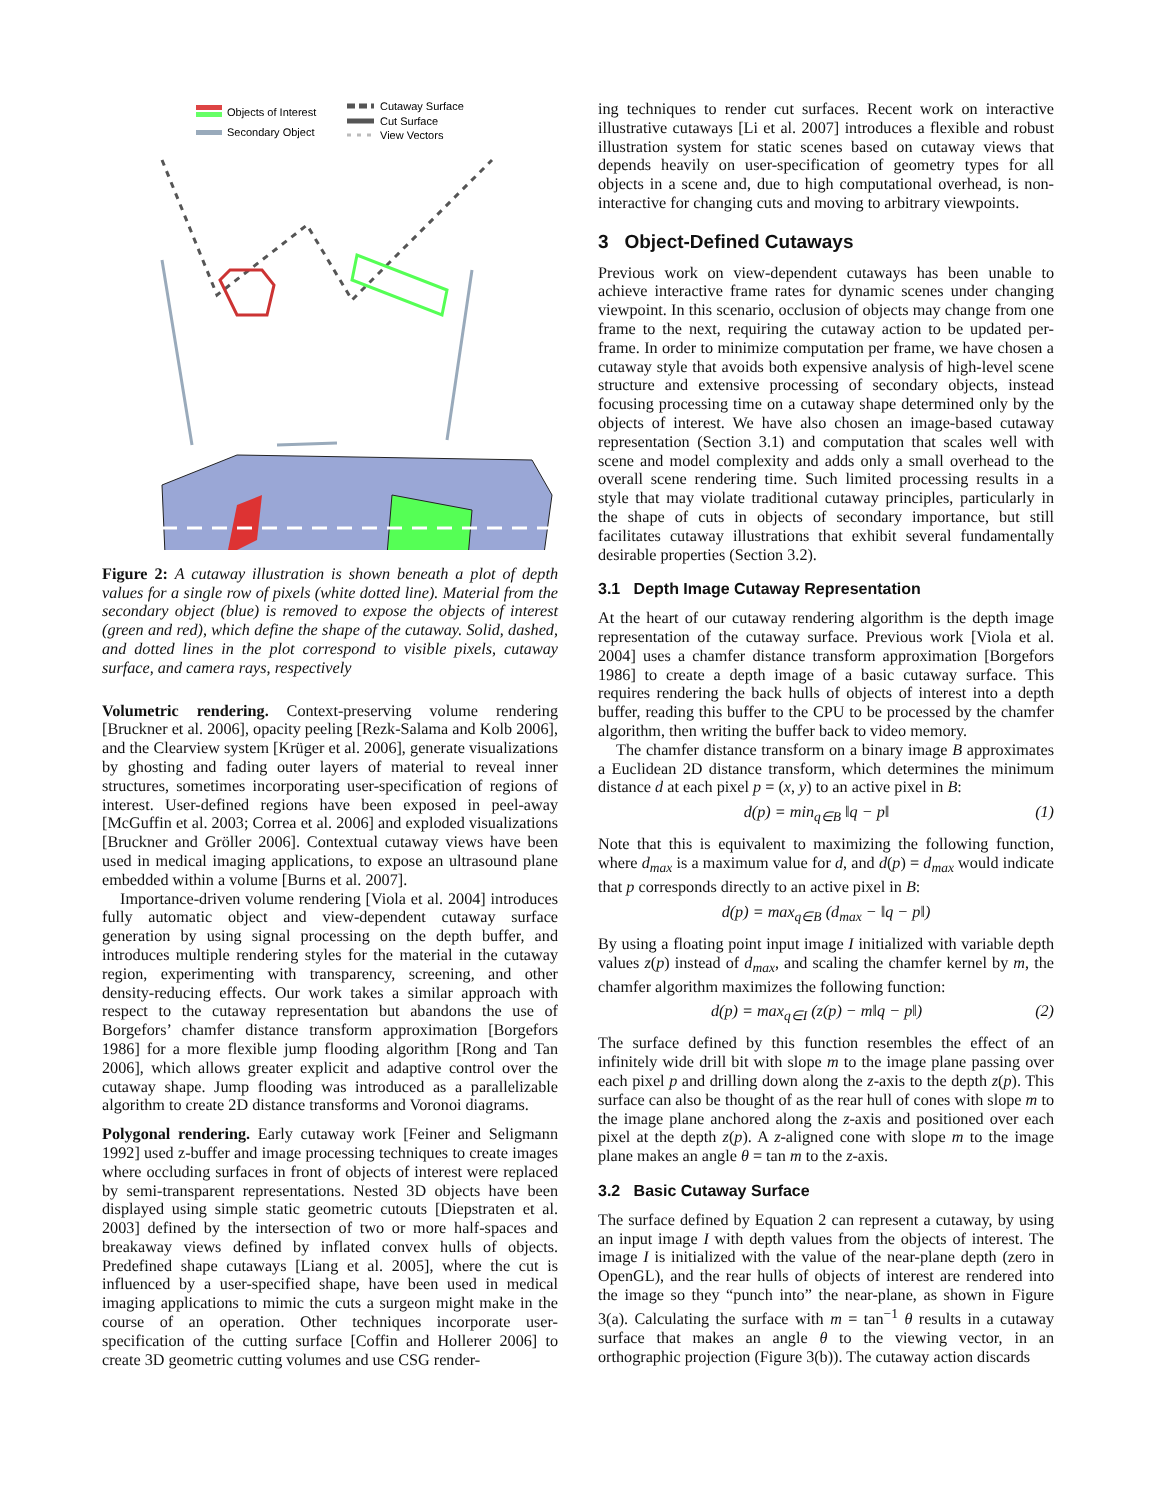Objects of Interest
Secondary Object
Cutaway Surface
Cut Surface
View Vectors
Figure 2: A cutaway illustration is shown beneath a plot of depth values for a single row of pixels (white dotted line). Material from the secondary object (blue) is removed to expose the objects of interest (green and red), which define the shape of the cutaway. Solid, dashed, and dotted lines in the plot correspond to visible pixels, cutaway surface, and camera rays, respectively
Volumetric rendering. Context-preserving volume rendering [Bruckner et al. 2006], opacity peeling [Rezk-Salama and Kolb 2006], and the Clearview system [Krüger et al. 2006], generate visualizations by ghosting and fading outer layers of material to reveal inner structures, sometimes incorporating user-specification of regions of interest. User-defined regions have been exposed in peel-away [McGuffin et al. 2003; Correa et al. 2006] and exploded visualizations [Bruckner and Gröller 2006]. Contextual cutaway views have been used in medical imaging applications, to expose an ultrasound plane embedded within a volume [Burns et al. 2007].
Importance-driven volume rendering [Viola et al. 2004] introduces fully automatic object and view-dependent cutaway surface generation by using signal processing on the depth buffer, and introduces multiple rendering styles for the material in the cutaway region, experimenting with transparency, screening, and other density-reducing effects. Our work takes a similar approach with respect to the cutaway representation but abandons the use of Borgefors’ chamfer distance transform approximation [Borgefors 1986] for a more flexible jump flooding algorithm [Rong and Tan 2006], which allows greater explicit and adaptive control over the cutaway shape. Jump flooding was introduced as a parallelizable algorithm to create 2D distance transforms and Voronoi diagrams.
Polygonal rendering. Early cutaway work [Feiner and Seligmann 1992] used z-buffer and image processing techniques to create images where occluding surfaces in front of objects of interest were replaced by semi-transparent representations. Nested 3D objects have been displayed using simple static geometric cutouts [Diepstraten et al. 2003] defined by the intersection of two or more half-spaces and breakaway views defined by inflated convex hulls of objects. Predefined shape cutaways [Liang et al. 2005], where the cut is influenced by a user-specified shape, have been used in medical imaging applications to mimic the cuts a surgeon might make in the course of an operation. Other techniques incorporate user-specification of the cutting surface [Coffin and Hollerer 2006] to create 3D geometric cutting volumes and use CSG render-
ing techniques to render cut surfaces. Recent work on interactive illustrative cutaways [Li et al. 2007] introduces a flexible and robust illustration system for static scenes based on cutaway views that depends heavily on user-specification of geometry types for all objects in a scene and, due to high computational overhead, is non-interactive for changing cuts and moving to arbitrary viewpoints.
3 Object-Defined Cutaways
Previous work on view-dependent cutaways has been unable to achieve interactive frame rates for dynamic scenes under changing viewpoint. In this scenario, occlusion of objects may change from one frame to the next, requiring the cutaway action to be updated per-frame. In order to minimize computation per frame, we have chosen a cutaway style that avoids both expensive analysis of high-level scene structure and extensive processing of secondary objects, instead focusing processing time on a cutaway shape determined only by the objects of interest. We have also chosen an image-based cutaway representation (Section 3.1) and computation that scales well with scene and model complexity and adds only a small overhead to the overall scene rendering time. Such limited processing results in a style that may violate traditional cutaway principles, particularly in the shape of cuts in objects of secondary importance, but still facilitates cutaway illustrations that exhibit several fundamentally desirable properties (Section 3.2).
3.1 Depth Image Cutaway Representation
At the heart of our cutaway rendering algorithm is the depth image representation of the cutaway surface. Previous work [Viola et al. 2004] uses a chamfer distance transform approximation [Borgefors 1986] to create a depth image of a basic cutaway surface. This requires rendering the back hulls of objects of interest into a depth buffer, reading this buffer to the CPU to be processed by the chamfer algorithm, then writing the buffer back to video memory.
The chamfer distance transform on a binary image B approximates a Euclidean 2D distance transform, which determines the minimum distance d at each pixel p = (x, y) to an active pixel in B:
d(p) = min<sub>q∈B</sub> ‖q − p‖ (1)
Note that this is equivalent to maximizing the following function, where d<sub>max</sub> is a maximum value for d, and d(p) = d<sub>max</sub> would indicate that p corresponds directly to an active pixel in B:
d(p) = max<sub>q∈B</sub> (d<sub>max</sub> − ‖q − p‖)
By using a floating point input image I initialized with variable depth values z(p) instead of d<sub>max</sub>, and scaling the chamfer kernel by m, the chamfer algorithm maximizes the following function:
d(p) = max<sub>q∈I</sub> (z(p) − m‖q − p‖) (2)
The surface defined by this function resembles the effect of an infinitely wide drill bit with slope m to the image plane passing over each pixel p and drilling down along the z-axis to the depth z(p). This surface can also be thought of as the rear hull of cones with slope m to the image plane anchored along the z-axis and positioned over each pixel at the depth z(p). A z-aligned cone with slope m to the image plane makes an angle θ = tan m to the z-axis.
3.2 Basic Cutaway Surface
The surface defined by Equation 2 can represent a cutaway, by using an input image I with depth values from the objects of interest. The image I is initialized with the value of the near-plane depth (zero in OpenGL), and the rear hulls of objects of interest are rendered into the image so they “punch into” the near-plane, as shown in Figure 3(a). Calculating the surface with m = tan<sup>−1</sup> θ results in a cutaway surface that makes an angle θ to the viewing vector, in an orthographic projection (Figure 3(b)). The cutaway action discards